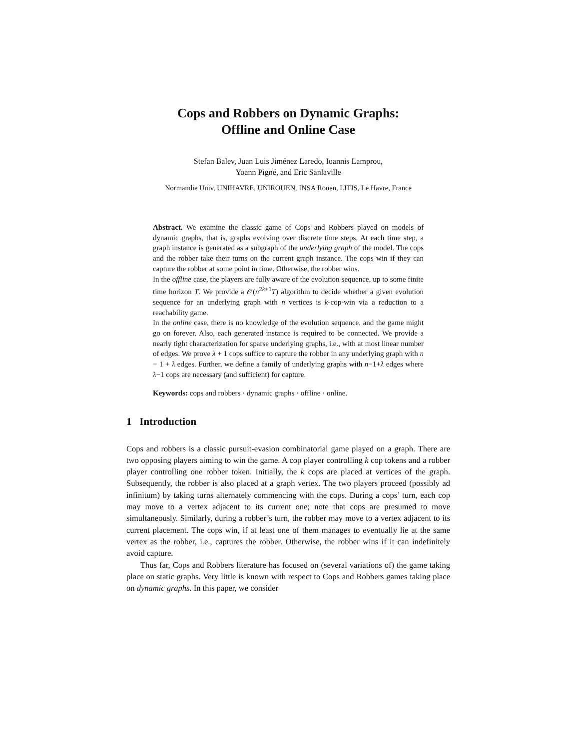Cops and Robbers on Dynamic Graphs:
Offline and Online Case
Stefan Balev, Juan Luis Jiménez Laredo, Ioannis Lamprou,
Yoann Pigné, and Eric Sanlaville
Normandie Univ, UNIHAVRE, UNIROUEN, INSA Rouen, LITIS, Le Havre, France
Abstract. We examine the classic game of Cops and Robbers played on models of dynamic graphs, that is, graphs evolving over discrete time steps. At each time step, a graph instance is generated as a subgraph of the underlying graph of the model. The cops and the robber take their turns on the current graph instance. The cops win if they can capture the robber at some point in time. Otherwise, the robber wins.
In the offline case, the players are fully aware of the evolution sequence, up to some finite time horizon T. We provide a 𝒪(n<sup>2k+1</sup>T) algorithm to decide whether a given evolution sequence for an underlying graph with n vertices is k-cop-win via a reduction to a reachability game.
In the online case, there is no knowledge of the evolution sequence, and the game might go on forever. Also, each generated instance is required to be connected. We provide a nearly tight characterization for sparse underlying graphs, i.e., with at most linear number of edges. We prove λ + 1 cops suffice to capture the robber in any underlying graph with n − 1 + λ edges. Further, we define a family of underlying graphs with n−1+λ edges where λ−1 cops are necessary (and sufficient) for capture.
Keywords: cops and robbers · dynamic graphs · offline · online.
1 Introduction
Cops and robbers is a classic pursuit-evasion combinatorial game played on a graph. There are two opposing players aiming to win the game. A cop player controlling k cop tokens and a robber player controlling one robber token. Initially, the k cops are placed at vertices of the graph. Subsequently, the robber is also placed at a graph vertex. The two players proceed (possibly ad infinitum) by taking turns alternately commencing with the cops. During a cops’ turn, each cop may move to a vertex adjacent to its current one; note that cops are presumed to move simultaneously. Similarly, during a robber’s turn, the robber may move to a vertex adjacent to its current placement. The cops win, if at least one of them manages to eventually lie at the same vertex as the robber, i.e., captures the robber. Otherwise, the robber wins if it can indefinitely avoid capture.
Thus far, Cops and Robbers literature has focused on (several variations of) the game taking place on static graphs. Very little is known with respect to Cops and Robbers games taking place on dynamic graphs. In this paper, we consider